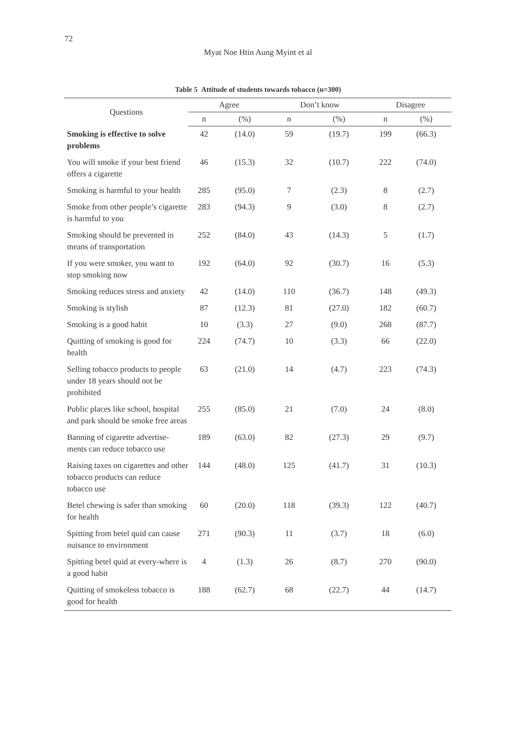72
Myat Noe Htin Aung Myint et al
Table 5 Attitude of students towards tobacco (n=300)
| Questions | Agree | | | Don’t know | | | Disagree | |
| --- | --- | --- | --- | --- | --- | --- | --- | --- |
| | n | (%) | | n | (%) | | n | (%) |
| Smoking is effective to solve problems | 42 | (14.0) | | 59 | (19.7) | | 199 | (66.3) |
| You will smoke if your best friend offers a cigarette | 46 | (15.3) | | 32 | (10.7) | | 222 | (74.0) |
| Smoking is harmful to your health | 285 | (95.0) | | 7 | (2.3) | | 8 | (2.7) |
| Smoke from other people’s cigarette is harmful to you | 283 | (94.3) | | 9 | (3.0) | | 8 | (2.7) |
| Smoking should be prevented in means of transportation | 252 | (84.0) | | 43 | (14.3) | | 5 | (1.7) |
| If you were smoker, you want to stop smoking now | 192 | (64.0) | | 92 | (30.7) | | 16 | (5.3) |
| Smoking reduces stress and anxiety | 42 | (14.0) | | 110 | (36.7) | | 148 | (49.3) |
| Smoking is stylish | 87 | (12.3) | | 81 | (27.0) | | 182 | (60.7) |
| Smoking is a good habit | 10 | (3.3) | | 27 | (9.0) | | 268 | (87.7) |
| Quitting of smoking is good for health | 224 | (74.7) | | 10 | (3.3) | | 66 | (22.0) |
| Selling tobacco products to people under 18 years should not be prohibited | 63 | (21.0) | | 14 | (4.7) | | 223 | (74.3) |
| Public places like school, hospital and park should be smoke free areas | 255 | (85.0) | | 21 | (7.0) | | 24 | (8.0) |
| Banning of cigarette advertise-ments can reduce tobacco use | 189 | (63.0) | | 82 | (27.3) | | 29 | (9.7) |
| Raising taxes on cigarettes and other tobacco products can reduce tobacco use | 144 | (48.0) | | 125 | (41.7) | | 31 | (10.3) |
| Betel chewing is safer than smoking for health | 60 | (20.0) | | 118 | (39.3) | | 122 | (40.7) |
| Spitting from betel quid can cause nuisance to environment | 271 | (90.3) | | 11 | (3.7) | | 18 | (6.0) |
| Spitting betel quid at every-where is a good habit | 4 | (1.3) | | 26 | (8.7) | | 270 | (90.0) |
| Quitting of smokeless tobacco is good for health | 188 | (62.7) | | 68 | (22.7) | | 44 | (14.7) |